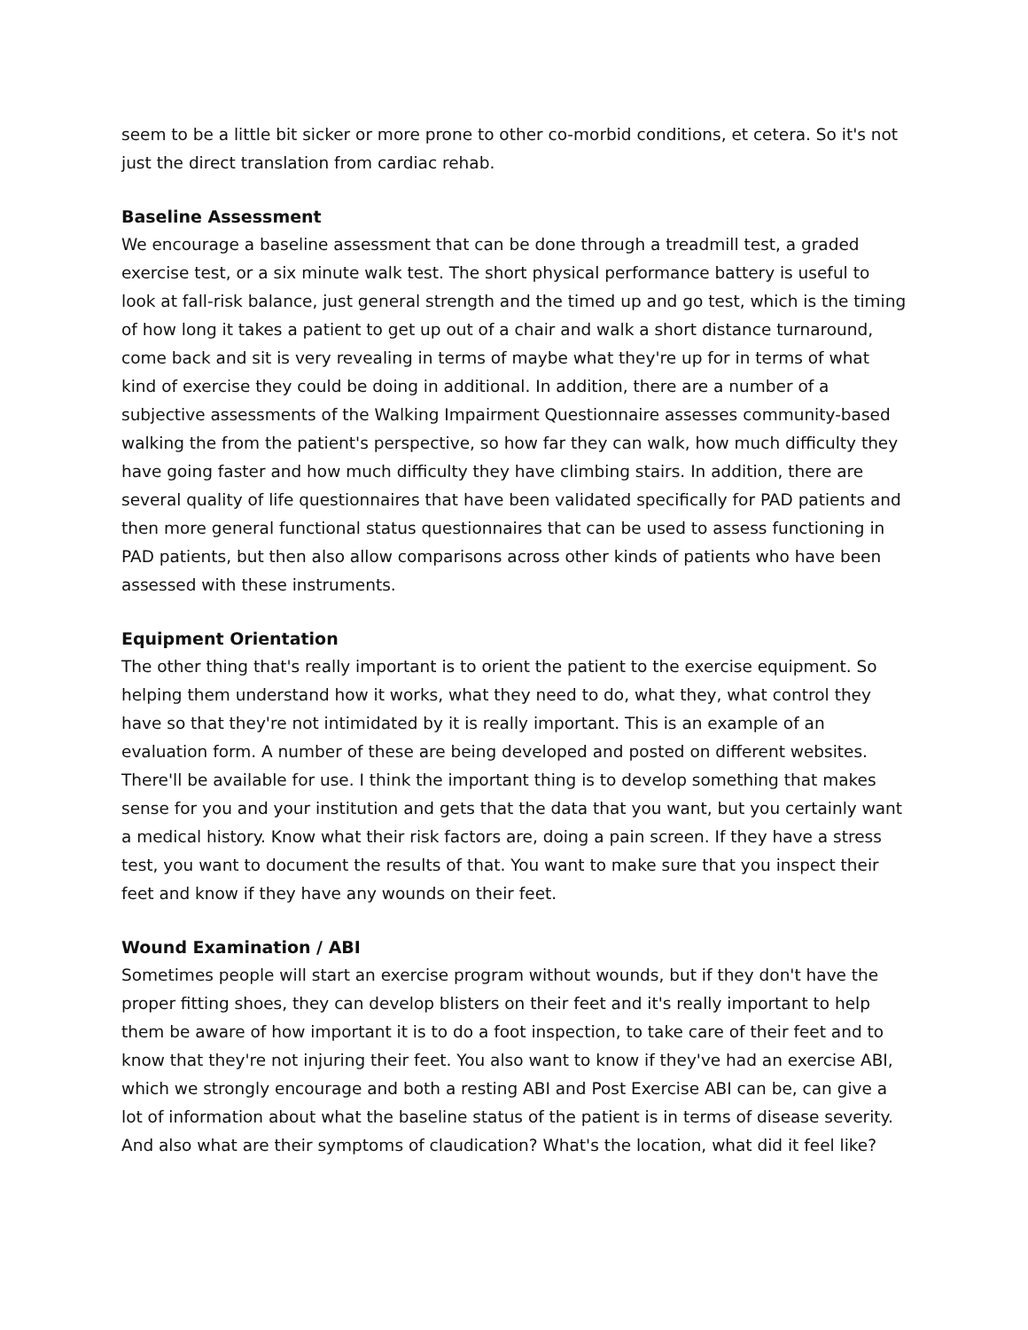seem to be a little bit sicker or more prone to other co-morbid conditions, et cetera. So it's not just the direct translation from cardiac rehab.
Baseline Assessment
We encourage a baseline assessment that can be done through a treadmill test, a graded exercise test, or a six minute walk test. The short physical performance battery is useful to look at fall-risk balance, just general strength and the timed up and go test, which is the timing of how long it takes a patient to get up out of a chair and walk a short distance turnaround, come back and sit is very revealing in terms of maybe what they're up for in terms of what kind of exercise they could be doing in additional. In addition, there are a number of a subjective assessments of the Walking Impairment Questionnaire assesses community-based walking the from the patient's perspective, so how far they can walk, how much difficulty they have going faster and how much difficulty they have climbing stairs. In addition, there are several quality of life questionnaires that have been validated specifically for PAD patients and then more general functional status questionnaires that can be used to assess functioning in PAD patients, but then also allow comparisons across other kinds of patients who have been assessed with these instruments.
Equipment Orientation
The other thing that's really important is to orient the patient to the exercise equipment. So helping them understand how it works, what they need to do, what they, what control they have so that they're not intimidated by it is really important. This is an example of an evaluation form. A number of these are being developed and posted on different websites. There'll be available for use. I think the important thing is to develop something that makes sense for you and your institution and gets that the data that you want, but you certainly want a medical history. Know what their risk factors are, doing a pain screen. If they have a stress test, you want to document the results of that. You want to make sure that you inspect their feet and know if they have any wounds on their feet.
Wound Examination / ABI
Sometimes people will start an exercise program without wounds, but if they don't have the proper fitting shoes, they can develop blisters on their feet and it's really important to help them be aware of how important it is to do a foot inspection, to take care of their feet and to know that they're not injuring their feet. You also want to know if they've had an exercise ABI, which we strongly encourage and both a resting ABI and Post Exercise ABI can be, can give a lot of information about what the baseline status of the patient is in terms of disease severity. And also what are their symptoms of claudication? What's the location, what did it feel like?